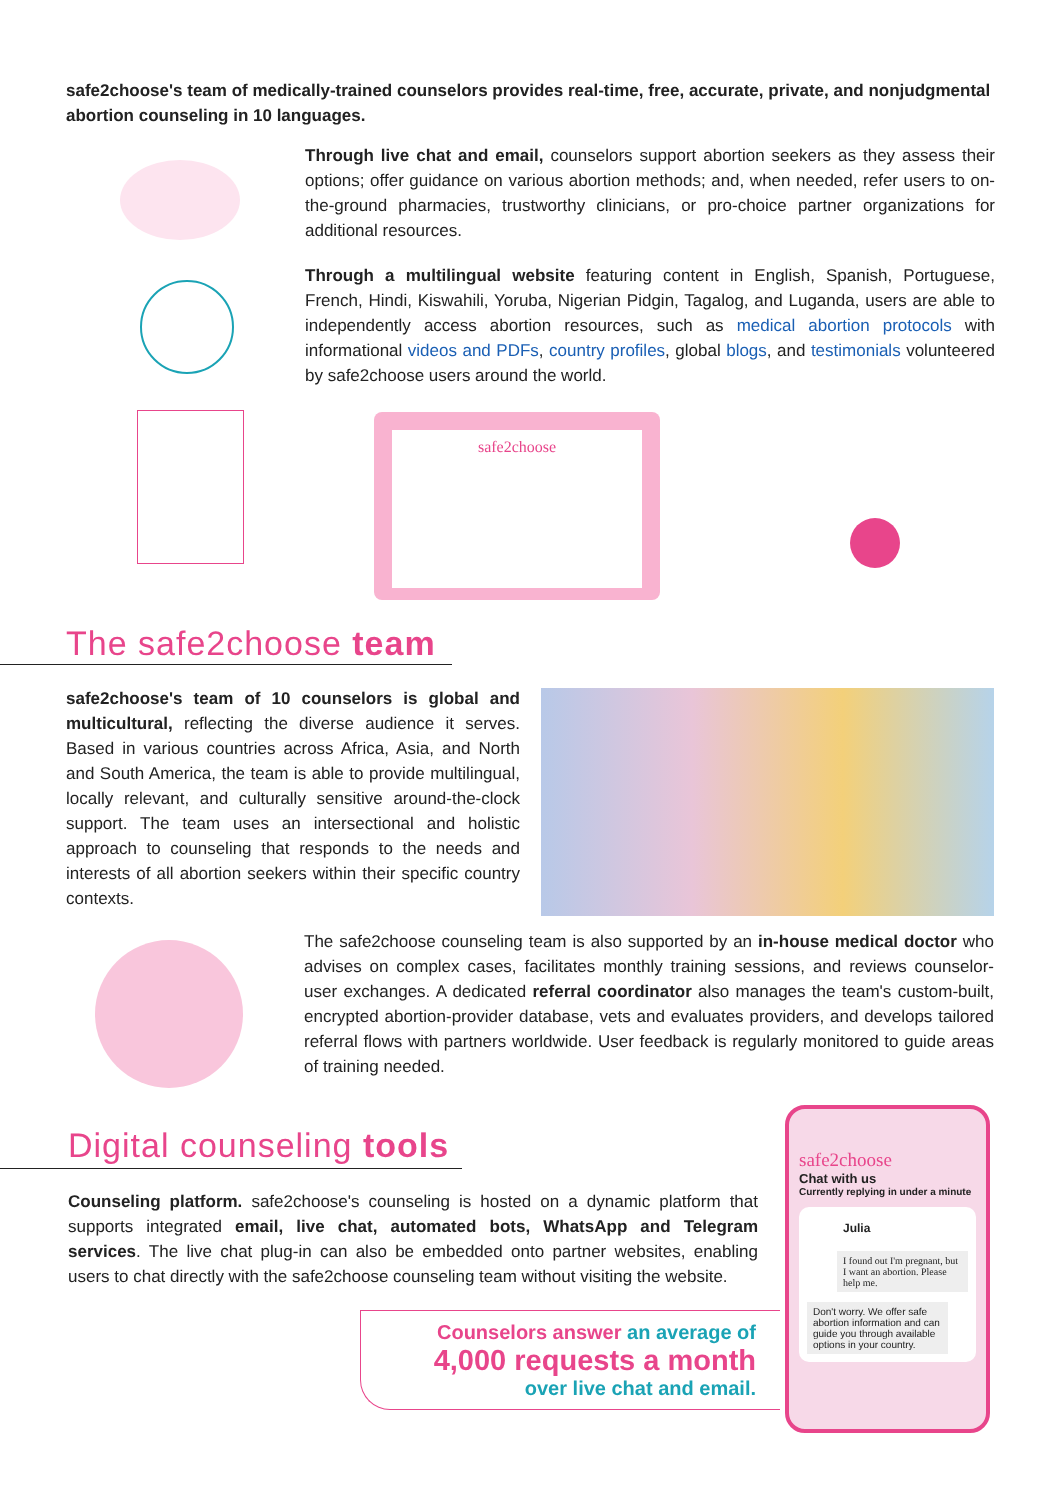safe2choose's team of medically-trained counselors provides real-time, free, accurate, private, and nonjudgmental abortion counseling in 10 languages.
Through live chat and email, counselors support abortion seekers as they assess their options; offer guidance on various abortion methods; and, when needed, refer users to on-the-ground pharmacies, trustworthy clinicians, or pro-choice partner organizations for additional resources.
Through a multilingual website featuring content in English, Spanish, Portuguese, French, Hindi, Kiswahili, Yoruba, Nigerian Pidgin, Tagalog, and Luganda, users are able to independently access abortion resources, such as medical abortion protocols with informational videos and PDFs, country profiles, global blogs, and testimonials volunteered by safe2choose users around the world.
safe2choose
The safe2choose team
safe2choose's team of 10 counselors is global and multicultural, reflecting the diverse audience it serves. Based in various countries across Africa, Asia, and North and South America, the team is able to provide multilingual, locally relevant, and culturally sensitive around-the-clock support. The team uses an intersectional and holistic approach to counseling that responds to the needs and interests of all abortion seekers within their specific country contexts.
The safe2choose counseling team is also supported by an in-house medical doctor who advises on complex cases, facilitates monthly training sessions, and reviews counselor-user exchanges. A dedicated referral coordinator also manages the team's custom-built, encrypted abortion-provider database, vets and evaluates providers, and develops tailored referral flows with partners worldwide. User feedback is regularly monitored to guide areas of training needed.
Digital counseling tools
Counseling platform. safe2choose's counseling is hosted on a dynamic platform that supports integrated email, live chat, automated bots, WhatsApp and Telegram services. The live chat plug-in can also be embedded onto partner websites, enabling users to chat directly with the safe2choose counseling team without visiting the website.
Counselors answer an average of
4,000 requests a month
over live chat and email.
safe2choose
Chat with us
Currently replying in under a minute
Julia
I found out I'm pregnant, but I want an abortion. Please help me.
Don't worry. We offer safe abortion information and can guide you through available options in your country.